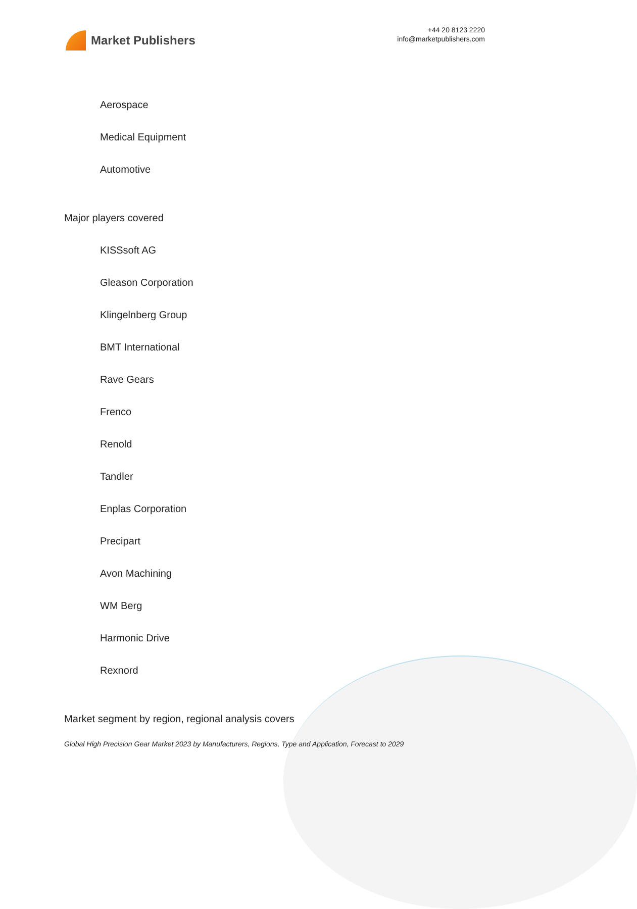Market Publishers
+44 20 8123 2220
info@marketpublishers.com
Aerospace
Medical Equipment
Automotive
Major players covered
KISSsoft AG
Gleason Corporation
Klingelnberg Group
BMT International
Rave Gears
Frenco
Renold
Tandler
Enplas Corporation
Precipart
Avon Machining
WM Berg
Harmonic Drive
Rexnord
Market segment by region, regional analysis covers
Global High Precision Gear Market 2023 by Manufacturers, Regions, Type and Application, Forecast to 2029